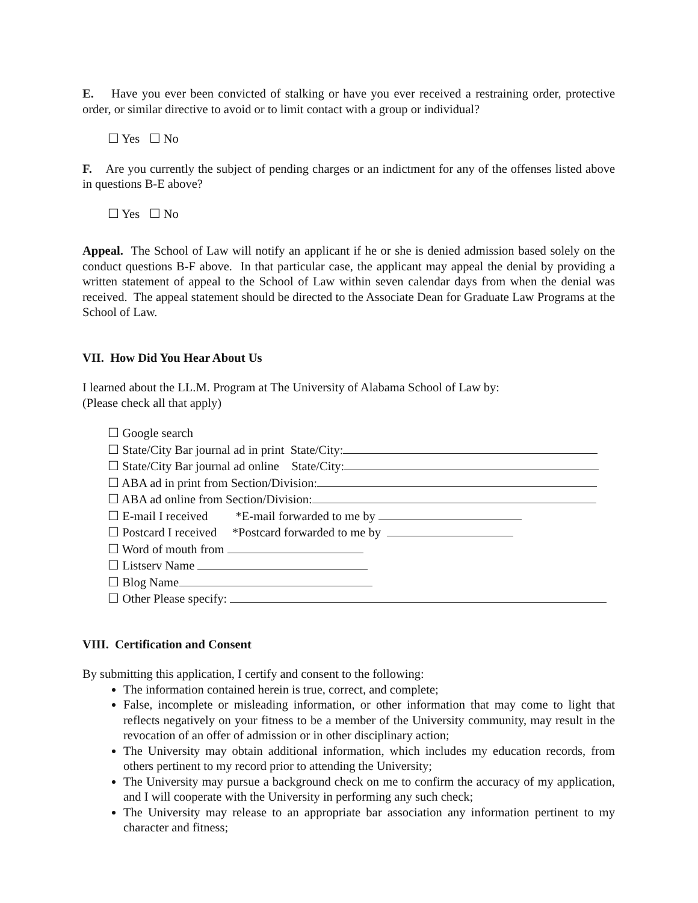E. Have you ever been convicted of stalking or have you ever received a restraining order, protective order, or similar directive to avoid or to limit contact with a group or individual?
☐ Yes ☐ No
F. Are you currently the subject of pending charges or an indictment for any of the offenses listed above in questions B-E above?
☐ Yes ☐ No
Appeal. The School of Law will notify an applicant if he or she is denied admission based solely on the conduct questions B-F above. In that particular case, the applicant may appeal the denial by providing a written statement of appeal to the School of Law within seven calendar days from when the denial was received. The appeal statement should be directed to the Associate Dean for Graduate Law Programs at the School of Law.
VII. How Did You Hear About Us
I learned about the LL.M. Program at The University of Alabama School of Law by:
(Please check all that apply)
☐ Google search
☐ State/City Bar journal ad in print State/City:
☐ State/City Bar journal ad online State/City:
☐ ABA ad in print from Section/Division:
☐ ABA ad online from Section/Division:
☐ E-mail I received *E-mail forwarded to me by
☐ Postcard I received *Postcard forwarded to me by
☐ Word of mouth from
☐ Listserv Name
☐ Blog Name
☐ Other Please specify:
VIII. Certification and Consent
By submitting this application, I certify and consent to the following:
The information contained herein is true, correct, and complete;
False, incomplete or misleading information, or other information that may come to light that reflects negatively on your fitness to be a member of the University community, may result in the revocation of an offer of admission or in other disciplinary action;
The University may obtain additional information, which includes my education records, from others pertinent to my record prior to attending the University;
The University may pursue a background check on me to confirm the accuracy of my application, and I will cooperate with the University in performing any such check;
The University may release to an appropriate bar association any information pertinent to my character and fitness;